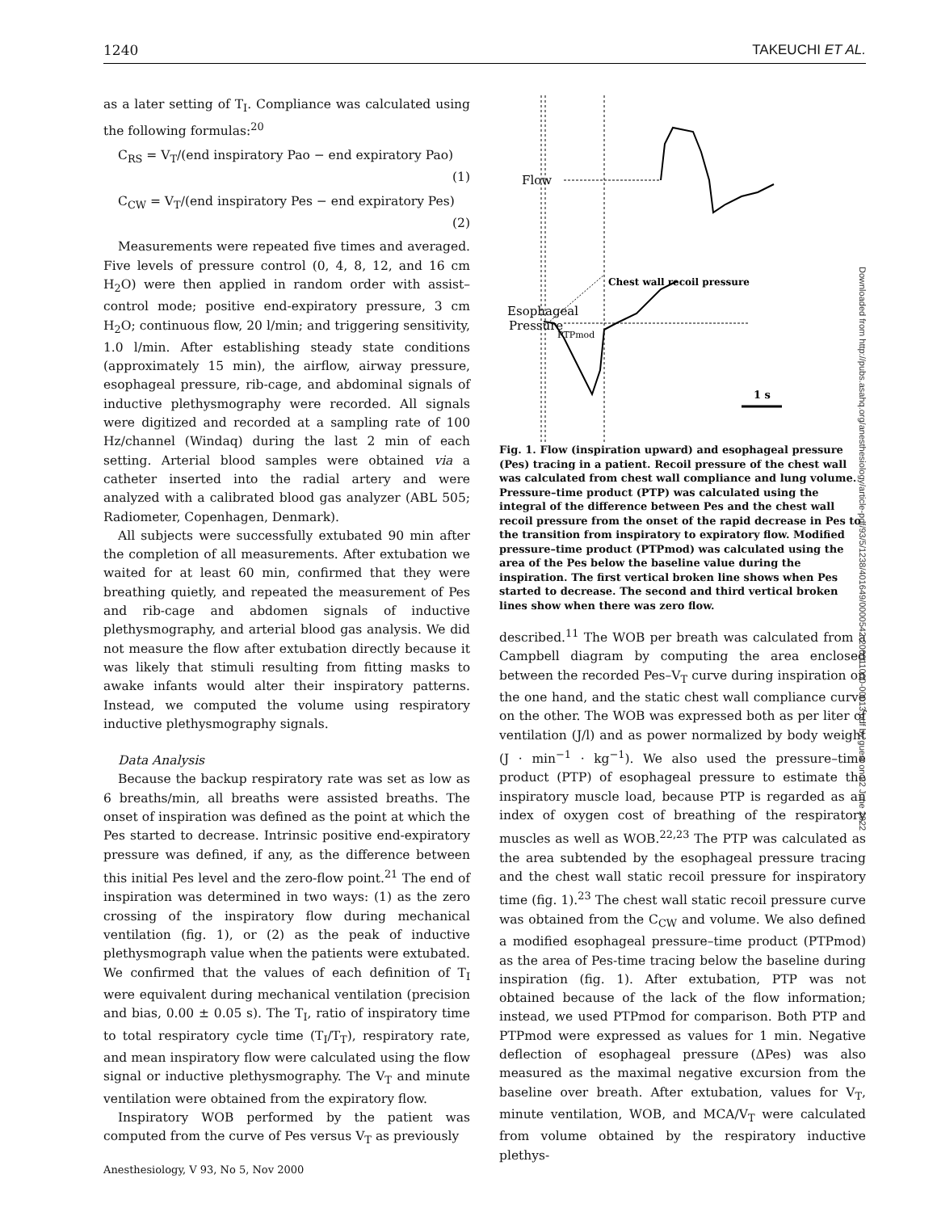1240 TAKEUCHI ET AL.
as a later setting of T<sub>I</sub>. Compliance was calculated using the following formulas:<sup>20</sup>
C<sub>RS</sub> = V<sub>T</sub>/(end inspiratory Pao − end expiratory Pao)
(1)
C<sub>CW</sub> = V<sub>T</sub>/(end inspiratory Pes − end expiratory Pes)
(2)
Measurements were repeated five times and averaged. Five levels of pressure control (0, 4, 8, 12, and 16 cm H<sub>2</sub>O) were then applied in random order with assist–control mode; positive end-expiratory pressure, 3 cm H<sub>2</sub>O; continuous flow, 20 l/min; and triggering sensitivity, 1.0 l/min. After establishing steady state conditions (approximately 15 min), the airflow, airway pressure, esophageal pressure, rib-cage, and abdominal signals of inductive plethysmography were recorded. All signals were digitized and recorded at a sampling rate of 100 Hz/channel (Windaq) during the last 2 min of each setting. Arterial blood samples were obtained via a catheter inserted into the radial artery and were analyzed with a calibrated blood gas analyzer (ABL 505; Radiometer, Copenhagen, Denmark).
All subjects were successfully extubated 90 min after the completion of all measurements. After extubation we waited for at least 60 min, confirmed that they were breathing quietly, and repeated the measurement of Pes and rib-cage and abdomen signals of inductive plethysmography, and arterial blood gas analysis. We did not measure the flow after extubation directly because it was likely that stimuli resulting from fitting masks to awake infants would alter their inspiratory patterns. Instead, we computed the volume using respiratory inductive plethysmography signals.
Data Analysis
Because the backup respiratory rate was set as low as 6 breaths/min, all breaths were assisted breaths. The onset of inspiration was defined as the point at which the Pes started to decrease. Intrinsic positive end-expiratory pressure was defined, if any, as the difference between this initial Pes level and the zero-flow point.<sup>21</sup> The end of inspiration was determined in two ways: (1) as the zero crossing of the inspiratory flow during mechanical ventilation (fig. 1), or (2) as the peak of inductive plethysmograph value when the patients were extubated. We confirmed that the values of each definition of T<sub>I</sub> were equivalent during mechanical ventilation (precision and bias, 0.00 ± 0.05 s). The T<sub>I</sub>, ratio of inspiratory time to total respiratory cycle time (T<sub>I</sub>/T<sub>T</sub>), respiratory rate, and mean inspiratory flow were calculated using the flow signal or inductive plethysmography. The V<sub>T</sub> and minute ventilation were obtained from the expiratory flow.
Inspiratory WOB performed by the patient was computed from the curve of Pes versus V<sub>T</sub> as previously
Flow
Esophageal
Pressure
Chest wall recoil pressure
PTPmod
1 s
Fig. 1. Flow (inspiration upward) and esophageal pressure (Pes) tracing in a patient. Recoil pressure of the chest wall was calculated from chest wall compliance and lung volume. Pressure–time product (PTP) was calculated using the integral of the difference between Pes and the chest wall recoil pressure from the onset of the rapid decrease in Pes to the transition from inspiratory to expiratory flow. Modified pressure–time product (PTPmod) was calculated using the area of the Pes below the baseline value during the inspiration. The first vertical broken line shows when Pes started to decrease. The second and third vertical broken lines show when there was zero flow.
described.<sup>11</sup> The WOB per breath was calculated from a Campbell diagram by computing the area enclosed between the recorded Pes–V<sub>T</sub> curve during inspiration on the one hand, and the static chest wall compliance curve on the other. The WOB was expressed both as per liter of ventilation (J/l) and as power normalized by body weight (J · min<sup>−1</sup> · kg<sup>−1</sup>). We also used the pressure–time product (PTP) of esophageal pressure to estimate the inspiratory muscle load, because PTP is regarded as an index of oxygen cost of breathing of the respiratory muscles as well as WOB.<sup>22,23</sup> The PTP was calculated as the area subtended by the esophageal pressure tracing and the chest wall static recoil pressure for inspiratory time (fig. 1).<sup>23</sup> The chest wall static recoil pressure curve was obtained from the C<sub>CW</sub> and volume. We also defined a modified esophageal pressure–time product (PTPmod) as the area of Pes-time tracing below the baseline during inspiration (fig. 1). After extubation, PTP was not obtained because of the lack of the flow information; instead, we used PTPmod for comparison. Both PTP and PTPmod were expressed as values for 1 min. Negative deflection of esophageal pressure (ΔPes) was also measured as the maximal negative excursion from the baseline over breath. After extubation, values for V<sub>T</sub>, minute ventilation, WOB, and MCA/V<sub>T</sub> were calculated from volume obtained by the respiratory inductive plethys-
Anesthesiology, V 93, No 5, Nov 2000
Downloaded from http://pubs.asahq.org/anesthesiology/article-pdf/93/5/1238/401649/0000542-200011000-00013.pdf by guest on 22 June 2022